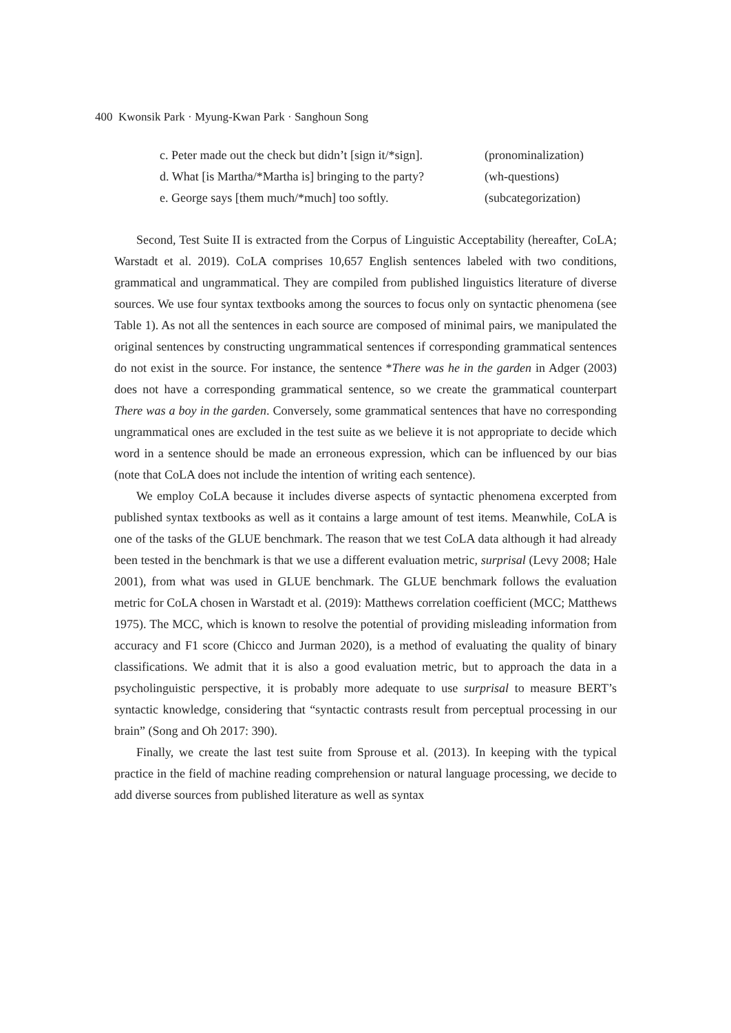400 Kwonsik Park · Myung-Kwan Park · Sanghoun Song
c. Peter made out the check but didn’t [sign it/*sign]. (pronominalization)
d. What [is Martha/*Martha is] bringing to the party? (wh-questions)
e. George says [them much/*much] too softly. (subcategorization)
Second, Test Suite II is extracted from the Corpus of Linguistic Acceptability (hereafter, CoLA; Warstadt et al. 2019). CoLA comprises 10,657 English sentences labeled with two conditions, grammatical and ungrammatical. They are compiled from published linguistics literature of diverse sources. We use four syntax textbooks among the sources to focus only on syntactic phenomena (see Table 1). As not all the sentences in each source are composed of minimal pairs, we manipulated the original sentences by constructing ungrammatical sentences if corresponding grammatical sentences do not exist in the source. For instance, the sentence *There was he in the garden in Adger (2003) does not have a corresponding grammatical sentence, so we create the grammatical counterpart There was a boy in the garden. Conversely, some grammatical sentences that have no corresponding ungrammatical ones are excluded in the test suite as we believe it is not appropriate to decide which word in a sentence should be made an erroneous expression, which can be influenced by our bias (note that CoLA does not include the intention of writing each sentence).
We employ CoLA because it includes diverse aspects of syntactic phenomena excerpted from published syntax textbooks as well as it contains a large amount of test items. Meanwhile, CoLA is one of the tasks of the GLUE benchmark. The reason that we test CoLA data although it had already been tested in the benchmark is that we use a different evaluation metric, surprisal (Levy 2008; Hale 2001), from what was used in GLUE benchmark. The GLUE benchmark follows the evaluation metric for CoLA chosen in Warstadt et al. (2019): Matthews correlation coefficient (MCC; Matthews 1975). The MCC, which is known to resolve the potential of providing misleading information from accuracy and F1 score (Chicco and Jurman 2020), is a method of evaluating the quality of binary classifications. We admit that it is also a good evaluation metric, but to approach the data in a psycholinguistic perspective, it is probably more adequate to use surprisal to measure BERT’s syntactic knowledge, considering that “syntactic contrasts result from perceptual processing in our brain” (Song and Oh 2017: 390).
Finally, we create the last test suite from Sprouse et al. (2013). In keeping with the typical practice in the field of machine reading comprehension or natural language processing, we decide to add diverse sources from published literature as well as syntax